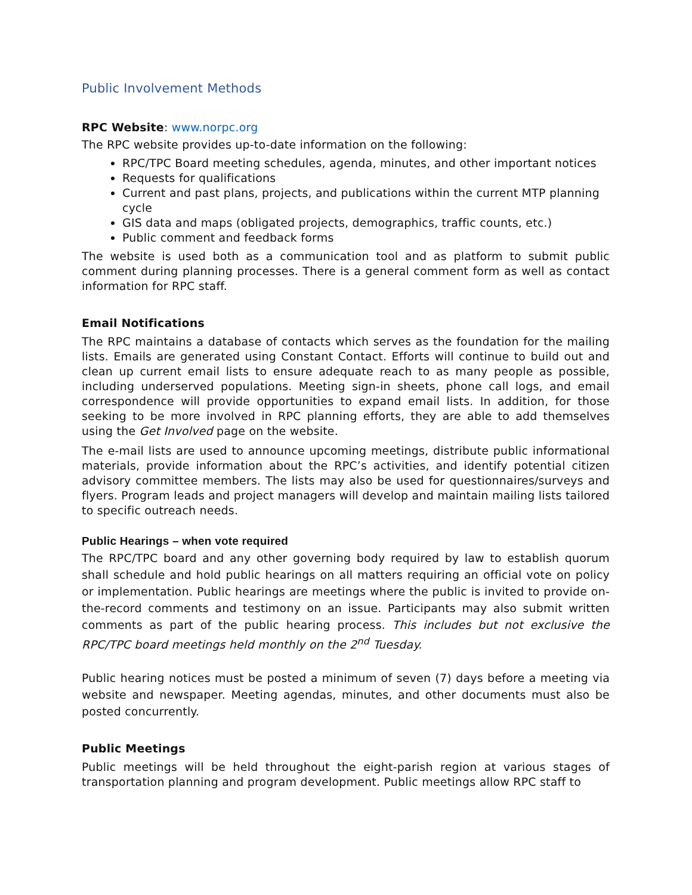Public Involvement Methods
RPC Website: www.norpc.org
The RPC website provides up-to-date information on the following:
RPC/TPC Board meeting schedules, agenda, minutes, and other important notices
Requests for qualifications
Current and past plans, projects, and publications within the current MTP planning cycle
GIS data and maps (obligated projects, demographics, traffic counts, etc.)
Public comment and feedback forms
The website is used both as a communication tool and as platform to submit public comment during planning processes. There is a general comment form as well as contact information for RPC staff.
Email Notifications
The RPC maintains a database of contacts which serves as the foundation for the mailing lists. Emails are generated using Constant Contact. Efforts will continue to build out and clean up current email lists to ensure adequate reach to as many people as possible, including underserved populations. Meeting sign-in sheets, phone call logs, and email correspondence will provide opportunities to expand email lists. In addition, for those seeking to be more involved in RPC planning efforts, they are able to add themselves using the Get Involved page on the website.
The e-mail lists are used to announce upcoming meetings, distribute public informational materials, provide information about the RPC’s activities, and identify potential citizen advisory committee members. The lists may also be used for questionnaires/surveys and flyers. Program leads and project managers will develop and maintain mailing lists tailored to specific outreach needs.
Public Hearings – when vote required
The RPC/TPC board and any other governing body required by law to establish quorum shall schedule and hold public hearings on all matters requiring an official vote on policy or implementation. Public hearings are meetings where the public is invited to provide on-the-record comments and testimony on an issue. Participants may also submit written comments as part of the public hearing process. This includes but not exclusive the RPC/TPC board meetings held monthly on the 2<sup>nd</sup> Tuesday.
Public hearing notices must be posted a minimum of seven (7) days before a meeting via website and newspaper. Meeting agendas, minutes, and other documents must also be posted concurrently.
Public Meetings
Public meetings will be held throughout the eight-parish region at various stages of transportation planning and program development. Public meetings allow RPC staff to